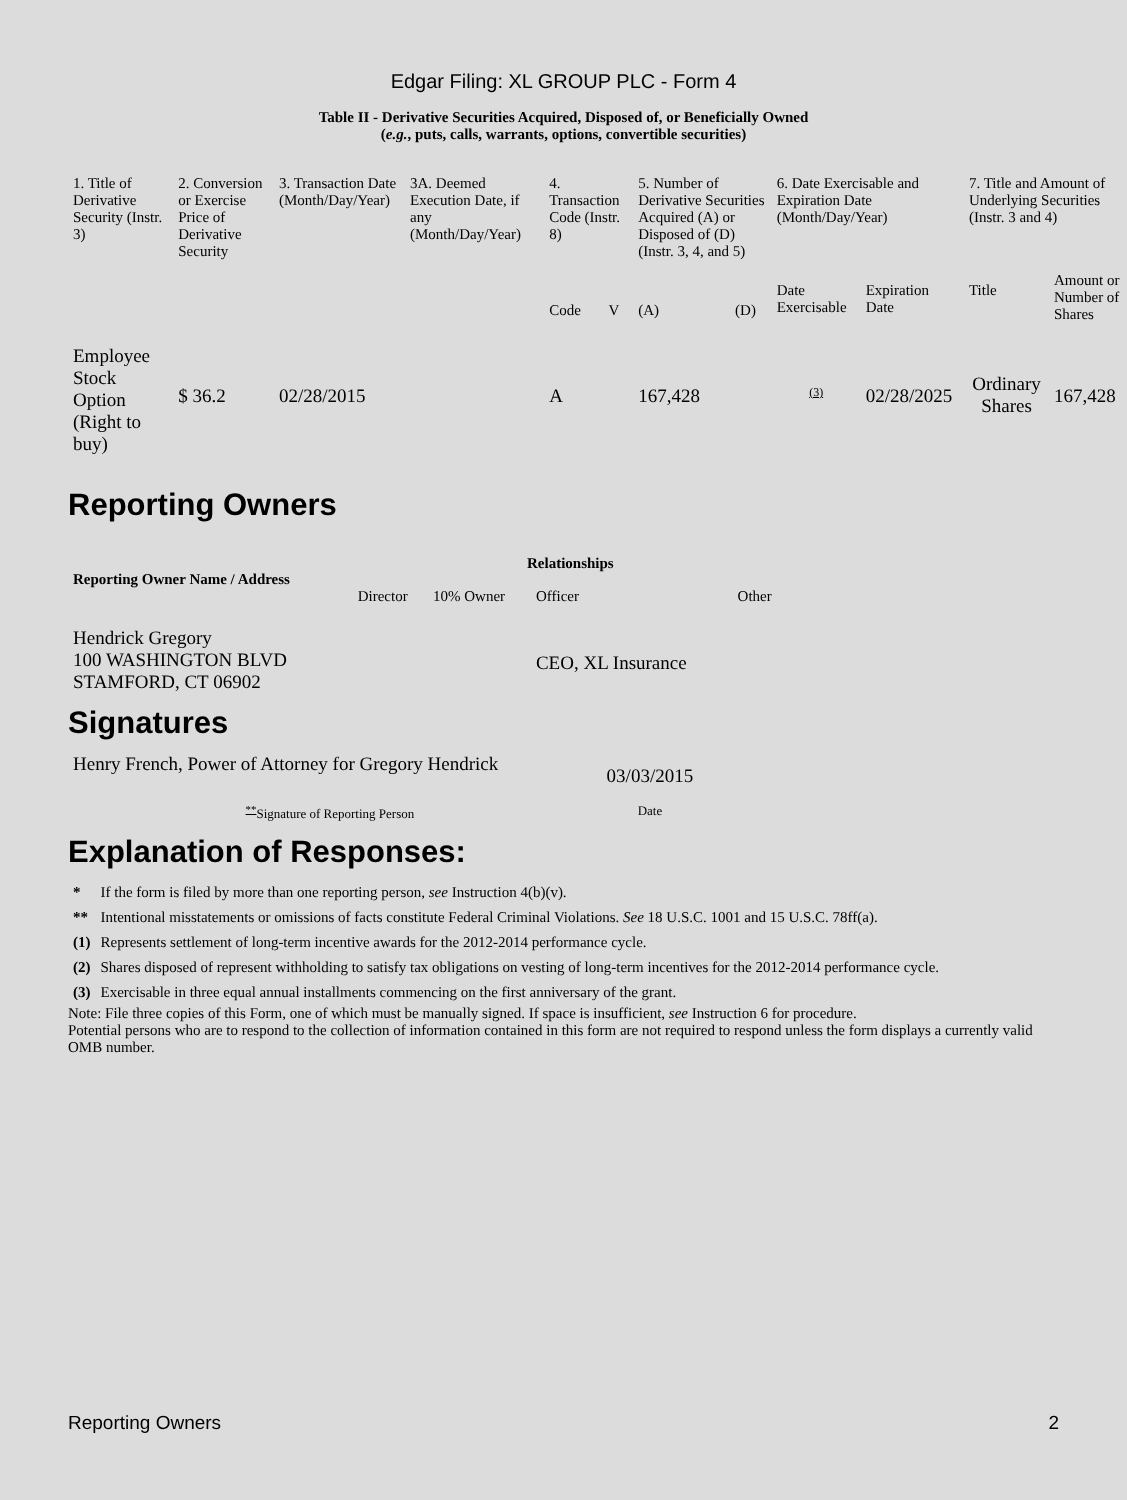Edgar Filing: XL GROUP PLC - Form 4
Table II - Derivative Securities Acquired, Disposed of, or Beneficially Owned
(e.g., puts, calls, warrants, options, convertible securities)
| 1. Title of Derivative Security (Instr. 3) | 2. Conversion or Exercise Price of Derivative Security | 3. Transaction Date (Month/Day/Year) | 3A. Deemed Execution Date, if any (Month/Day/Year) | 4. Transaction Code (Instr. 8) | | 5. Number of Derivative Securities Acquired (A) or Disposed of (D) (Instr. 3, 4, and 5) | | 6. Date Exercisable and Expiration Date (Month/Day/Year) | | 7. Title and Amount of Underlying Securities (Instr. 3 and 4) | |
| | | | | Code | V | (A) | (D) | Date Exercisable | Expiration Date | Title | Amount or Number of Shares |
| Employee Stock Option (Right to buy) | $ 36.2 | 02/28/2015 | | A | | 167,428 | | <sup>(3)</sup> | 02/28/2025 | Ordinary Shares | 167,428 |
Reporting Owners
| Reporting Owner Name / Address | Relationships | | | |
| --- | --- | --- | --- | --- |
| | Director | 10% Owner | Officer | Other |
| Hendrick Gregory 100 WASHINGTON BLVD STAMFORD, CT 06902 | | | CEO, XL Insurance | |
Signatures
| Henry French, Power of Attorney for Gregory Hendrick | 03/03/2015 |
| <sup>**</sup> Signature of Reporting Person | Date |
Explanation of Responses:
| * | If the form is filed by more than one reporting person, see Instruction 4(b)(v). |
| ** | Intentional misstatements or omissions of facts constitute Federal Criminal Violations. See 18 U.S.C. 1001 and 15 U.S.C. 78ff(a). |
| (1) | Represents settlement of long-term incentive awards for the 2012-2014 performance cycle. |
| (2) | Shares disposed of represent withholding to satisfy tax obligations on vesting of long-term incentives for the 2012-2014 performance cycle. |
| (3) | Exercisable in three equal annual installments commencing on the first anniversary of the grant. |
Note: File three copies of this Form, one of which must be manually signed. If space is insufficient, see Instruction 6 for procedure.
Potential persons who are to respond to the collection of information contained in this form are not required to respond unless the form displays a currently valid OMB number.
Reporting Owners 2